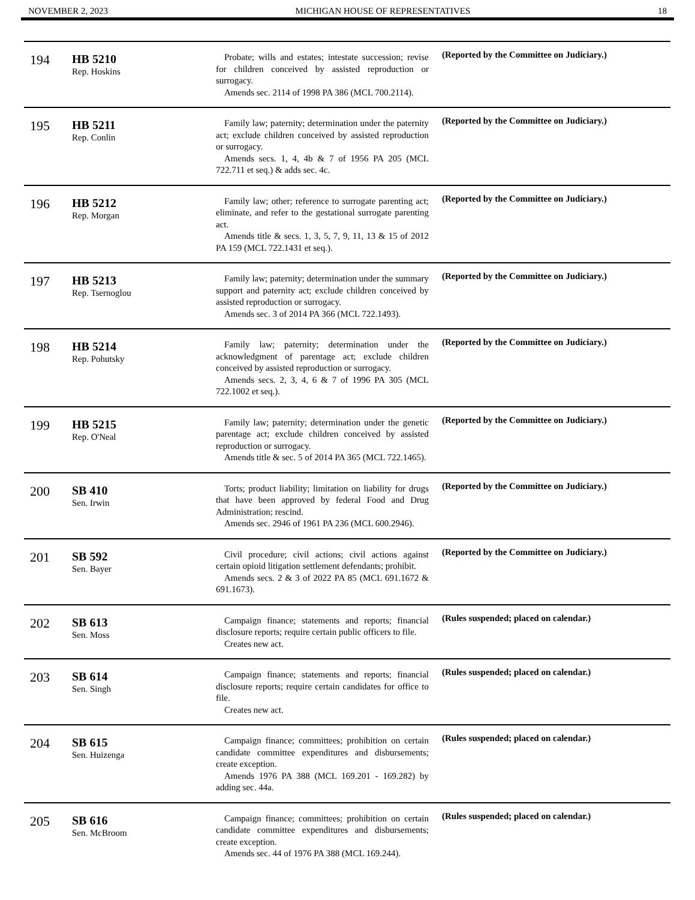NOVEMBER 2, 2023 MICHIGAN HOUSE OF REPRESENTATIVES 18
| 194 | HB 5210 Rep. Hoskins | Probate; wills and estates; intestate succession; revise for children conceived by assisted reproduction or surrogacy. Amends sec. 2114 of 1998 PA 386 (MCL 700.2114). | (Reported by the Committee on Judiciary.) |
| 195 | HB 5211 Rep. Conlin | Family law; paternity; determination under the paternity act; exclude children conceived by assisted reproduction or surrogacy. Amends secs. 1, 4, 4b & 7 of 1956 PA 205 (MCL 722.711 et seq.) & adds sec. 4c. | (Reported by the Committee on Judiciary.) |
| 196 | HB 5212 Rep. Morgan | Family law; other; reference to surrogate parenting act; eliminate, and refer to the gestational surrogate parenting act. Amends title & secs. 1, 3, 5, 7, 9, 11, 13 & 15 of 2012 PA 159 (MCL 722.1431 et seq.). | (Reported by the Committee on Judiciary.) |
| 197 | HB 5213 Rep. Tsernoglou | Family law; paternity; determination under the summary support and paternity act; exclude children conceived by assisted reproduction or surrogacy. Amends sec. 3 of 2014 PA 366 (MCL 722.1493). | (Reported by the Committee on Judiciary.) |
| 198 | HB 5214 Rep. Pohutsky | Family law; paternity; determination under the acknowledgment of parentage act; exclude children conceived by assisted reproduction or surrogacy. Amends secs. 2, 3, 4, 6 & 7 of 1996 PA 305 (MCL 722.1002 et seq.). | (Reported by the Committee on Judiciary.) |
| 199 | HB 5215 Rep. O'Neal | Family law; paternity; determination under the genetic parentage act; exclude children conceived by assisted reproduction or surrogacy. Amends title & sec. 5 of 2014 PA 365 (MCL 722.1465). | (Reported by the Committee on Judiciary.) |
| 200 | SB 410 Sen. Irwin | Torts; product liability; limitation on liability for drugs that have been approved by federal Food and Drug Administration; rescind. Amends sec. 2946 of 1961 PA 236 (MCL 600.2946). | (Reported by the Committee on Judiciary.) |
| 201 | SB 592 Sen. Bayer | Civil procedure; civil actions; civil actions against certain opioid litigation settlement defendants; prohibit. Amends secs. 2 & 3 of 2022 PA 85 (MCL 691.1672 & 691.1673). | (Reported by the Committee on Judiciary.) |
| 202 | SB 613 Sen. Moss | Campaign finance; statements and reports; financial disclosure reports; require certain public officers to file. Creates new act. | (Rules suspended; placed on calendar.) |
| 203 | SB 614 Sen. Singh | Campaign finance; statements and reports; financial disclosure reports; require certain candidates for office to file. Creates new act. | (Rules suspended; placed on calendar.) |
| 204 | SB 615 Sen. Huizenga | Campaign finance; committees; prohibition on certain candidate committee expenditures and disbursements; create exception. Amends 1976 PA 388 (MCL 169.201 - 169.282) by adding sec. 44a. | (Rules suspended; placed on calendar.) |
| 205 | SB 616 Sen. McBroom | Campaign finance; committees; prohibition on certain candidate committee expenditures and disbursements; create exception. Amends sec. 44 of 1976 PA 388 (MCL 169.244). | (Rules suspended; placed on calendar.) |